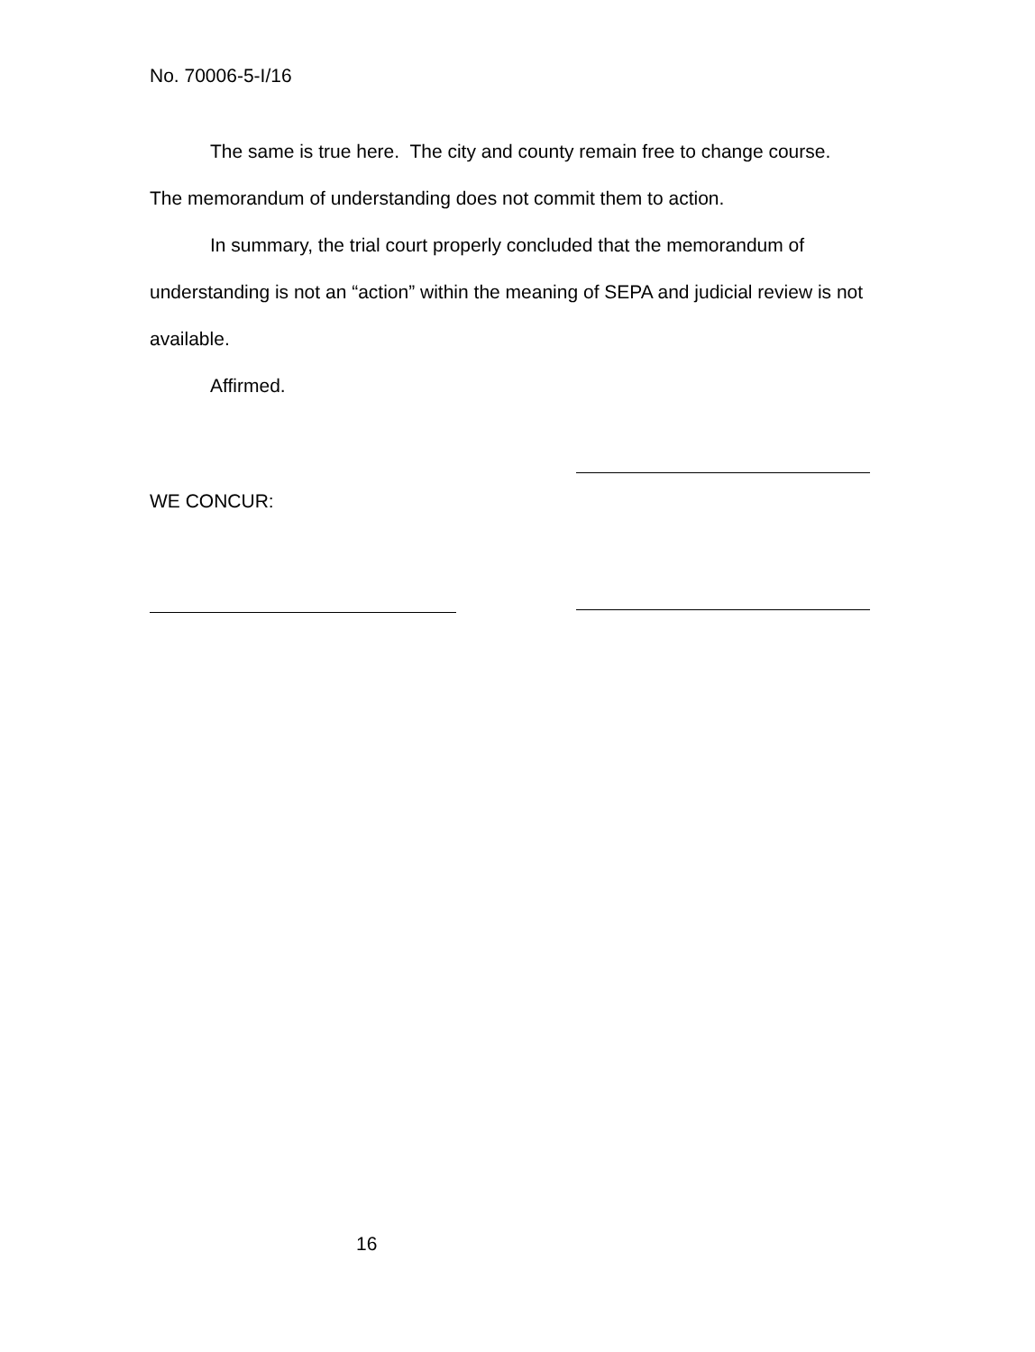No. 70006-5-I/16
The same is true here. The city and county remain free to change course.
The memorandum of understanding does not commit them to action.
In summary, the trial court properly concluded that the memorandum of understanding is not an “action” within the meaning of SEPA and judicial review is not available.
Affirmed.
WE CONCUR:
16